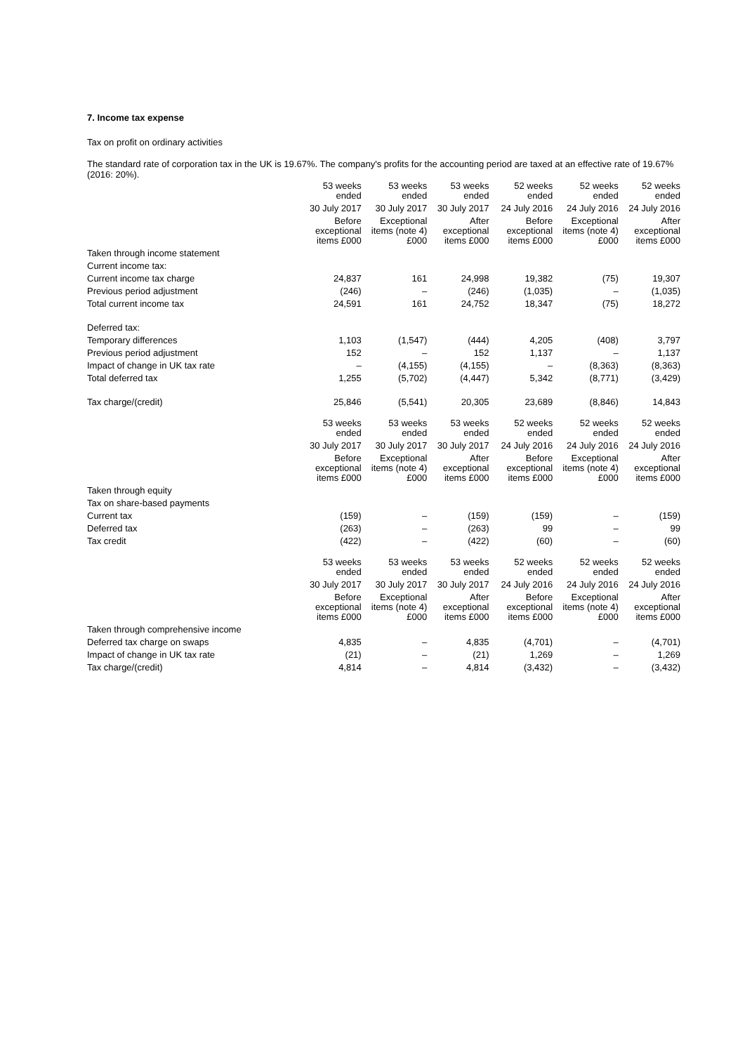7. Income tax expense
Tax on profit on ordinary activities
The standard rate of corporation tax in the UK is 19.67%. The company's profits for the accounting period are taxed at an effective rate of 19.67% (2016: 20%).
| | 53 weeks ended | 53 weeks ended | 53 weeks ended | 52 weeks ended | 52 weeks ended | 52 weeks ended |
| --- | --- | --- | --- | --- | --- | --- |
| | 30 July 2017 | 30 July 2017 | 30 July 2017 | 24 July 2016 | 24 July 2016 | 24 July 2016 |
| | Before exceptional items £000 | Exceptional items (note 4) £000 | After exceptional items £000 | Before exceptional items £000 | Exceptional items (note 4) £000 | After exceptional items £000 |
| Taken through income statement | | | | | | |
| Current income tax: | | | | | | |
| Current income tax charge | 24,837 | 161 | 24,998 | 19,382 | (75) | 19,307 |
| Previous period adjustment | (246) | – | (246) | (1,035) | – | (1,035) |
| Total current income tax | 24,591 | 161 | 24,752 | 18,347 | (75) | 18,272 |
| Deferred tax: | | | | | | |
| Temporary differences | 1,103 | (1,547) | (444) | 4,205 | (408) | 3,797 |
| Previous period adjustment | 152 | – | 152 | 1,137 | – | 1,137 |
| Impact of change in UK tax rate | – | (4,155) | (4,155) | – | (8,363) | (8,363) |
| Total deferred tax | 1,255 | (5,702) | (4,447) | 5,342 | (8,771) | (3,429) |
| Tax charge/(credit) | 25,846 | (5,541) | 20,305 | 23,689 | (8,846) | 14,843 |
| | 53 weeks ended | 53 weeks ended | 53 weeks ended | 52 weeks ended | 52 weeks ended | 52 weeks ended |
| --- | --- | --- | --- | --- | --- | --- |
| | 30 July 2017 | 30 July 2017 | 30 July 2017 | 24 July 2016 | 24 July 2016 | 24 July 2016 |
| | Before exceptional items £000 | Exceptional items (note 4) £000 | After exceptional items £000 | Before exceptional items £000 | Exceptional items (note 4) £000 | After exceptional items £000 |
| Taken through equity | | | | | | |
| Tax on share-based payments | | | | | | |
| Current tax | (159) | – | (159) | (159) | – | (159) |
| Deferred tax | (263) | – | (263) | 99 | – | 99 |
| Tax credit | (422) | – | (422) | (60) | – | (60) |
| | 53 weeks ended | 53 weeks ended | 53 weeks ended | 52 weeks ended | 52 weeks ended | 52 weeks ended |
| --- | --- | --- | --- | --- | --- | --- |
| | 30 July 2017 | 30 July 2017 | 30 July 2017 | 24 July 2016 | 24 July 2016 | 24 July 2016 |
| | Before exceptional items £000 | Exceptional items (note 4) £000 | After exceptional items £000 | Before exceptional items £000 | Exceptional items (note 4) £000 | After exceptional items £000 |
| Taken through comprehensive income | | | | | | |
| Deferred tax charge on swaps | 4,835 | – | 4,835 | (4,701) | – | (4,701) |
| Impact of change in UK tax rate | (21) | – | (21) | 1,269 | – | 1,269 |
| Tax charge/(credit) | 4,814 | – | 4,814 | (3,432) | – | (3,432) |